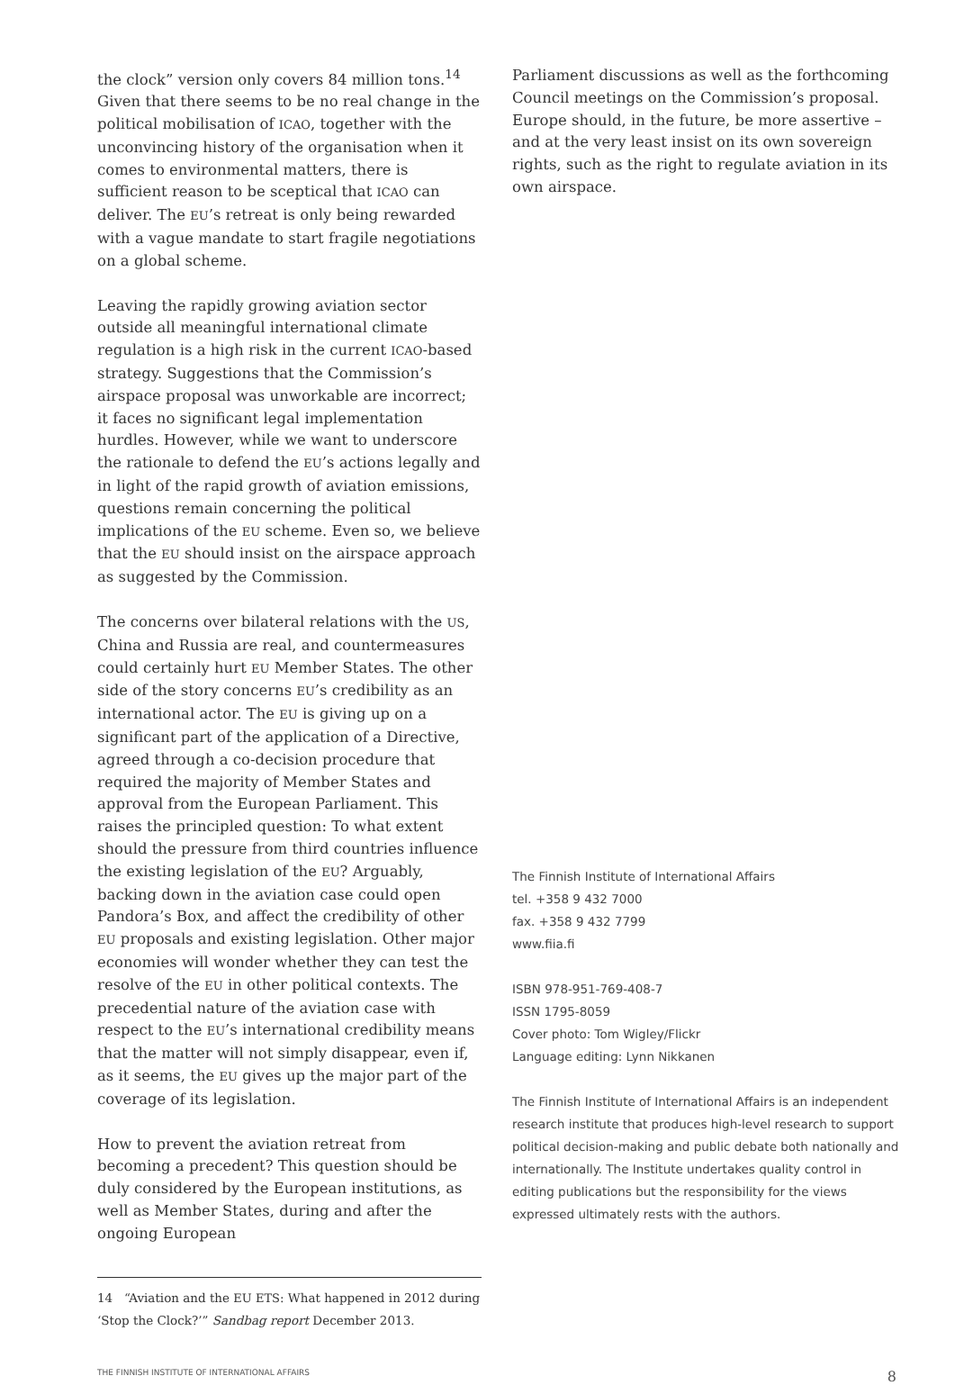the clock” version only covers 84 million tons.<sup>14</sup> Given that there seems to be no real change in the political mobilisation of ICAO, together with the unconvincing history of the organisation when it comes to environmental matters, there is sufficient reason to be sceptical that ICAO can deliver. The EU’s retreat is only being rewarded with a vague mandate to start fragile negotiations on a global scheme.
Leaving the rapidly growing aviation sector outside all meaningful international climate regulation is a high risk in the current ICAO-based strategy. Suggestions that the Commission’s airspace proposal was unworkable are incorrect; it faces no significant legal implementation hurdles. However, while we want to underscore the rationale to defend the EU’s actions legally and in light of the rapid growth of aviation emissions, questions remain concerning the political implications of the EU scheme. Even so, we believe that the EU should insist on the airspace approach as suggested by the Commission.
The concerns over bilateral relations with the US, China and Russia are real, and countermeasures could certainly hurt EU Member States. The other side of the story concerns EU’s credibility as an international actor. The EU is giving up on a significant part of the application of a Directive, agreed through a co-decision procedure that required the majority of Member States and approval from the European Parliament. This raises the principled question: To what extent should the pressure from third countries influence the existing legislation of the EU? Arguably, backing down in the aviation case could open Pandora’s Box, and affect the credibility of other EU proposals and existing legislation. Other major economies will wonder whether they can test the resolve of the EU in other political contexts. The precedential nature of the aviation case with respect to the EU’s international credibility means that the matter will not simply disappear, even if, as it seems, the EU gives up the major part of the coverage of its legislation.
How to prevent the aviation retreat from becoming a precedent? This question should be duly considered by the European institutions, as well as Member States, during and after the ongoing European
14 “Aviation and the EU ETS: What happened in 2012 during ‘Stop the Clock?’” Sandbag report December 2013.
Parliament discussions as well as the forthcoming Council meetings on the Commission’s proposal. Europe should, in the future, be more assertive – and at the very least insist on its own sovereign rights, such as the right to regulate aviation in its own airspace.
The Finnish Institute of International Affairs
tel. +358 9 432 7000
fax. +358 9 432 7799
www.fiia.fi
ISBN 978-951-769-408-7
ISSN 1795-8059
Cover photo: Tom Wigley/Flickr
Language editing: Lynn Nikkanen
The Finnish Institute of International Affairs is an independent research institute that produces high-level research to support political decision-making and public debate both nationally and internationally. The Institute undertakes quality control in editing publications but the responsibility for the views expressed ultimately rests with the authors.
THE FINNISH INSTITUTE OF INTERNATIONAL AFFAIRS 8